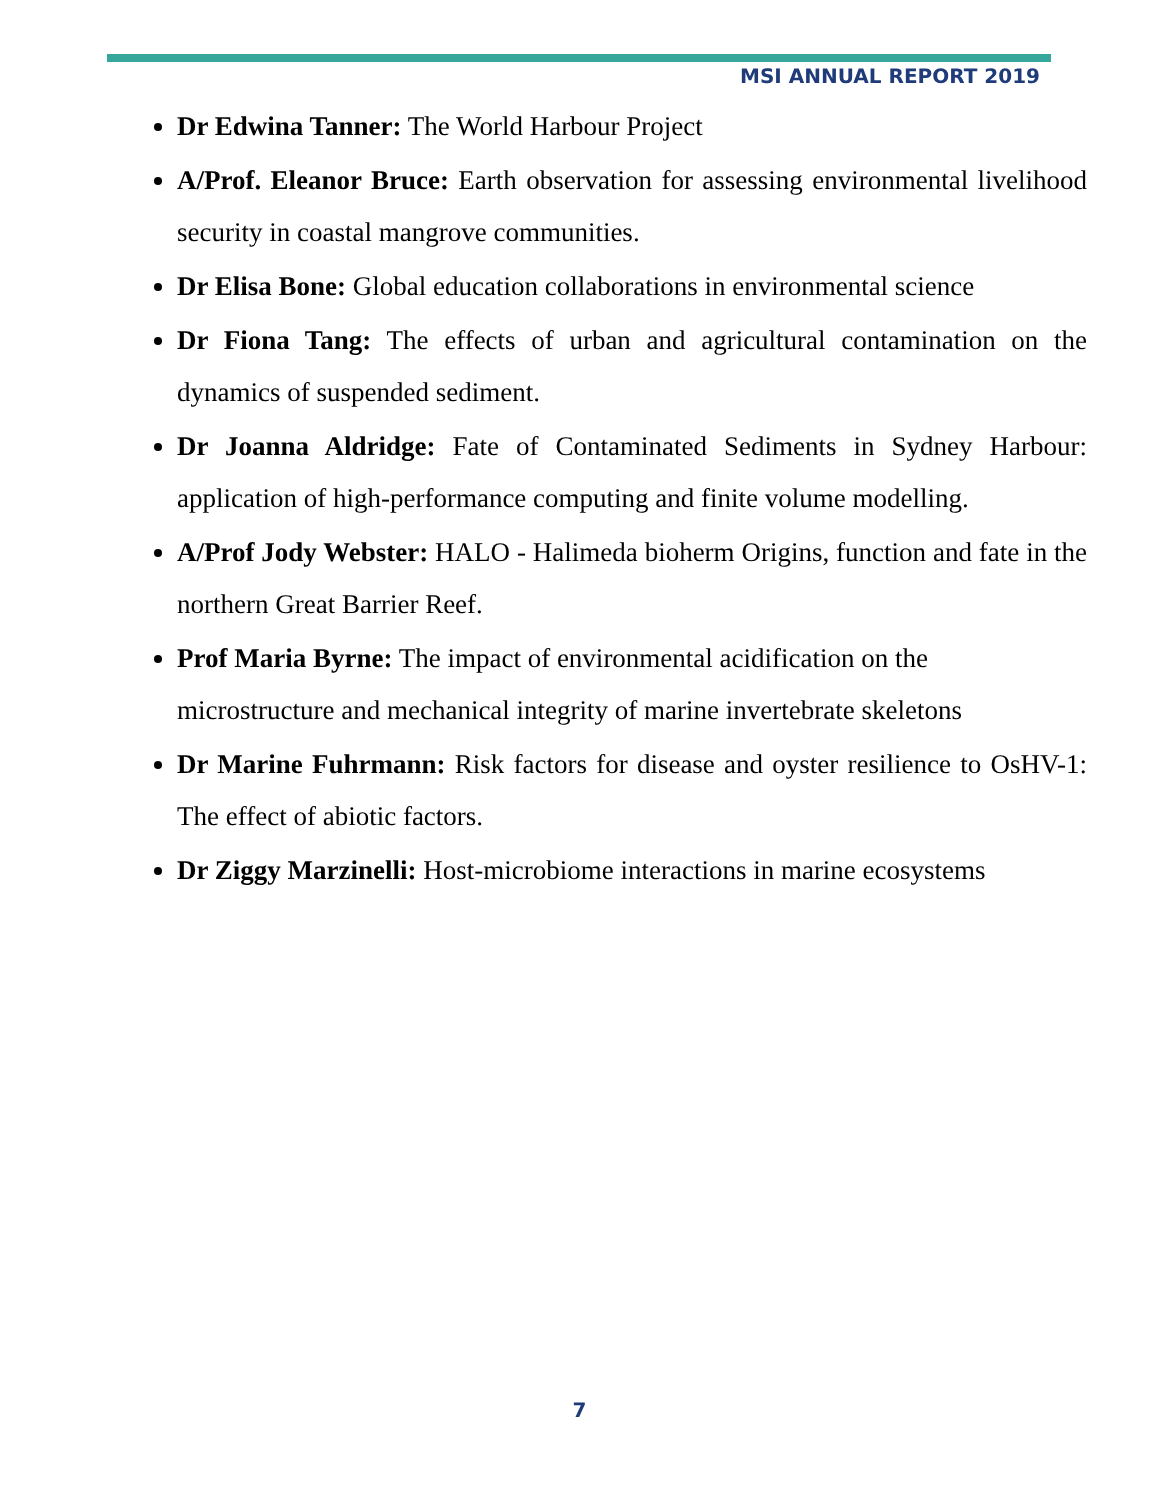MSI ANNUAL REPORT 2019
Dr Edwina Tanner: The World Harbour Project
A/Prof. Eleanor Bruce: Earth observation for assessing environmental livelihood security in coastal mangrove communities.
Dr Elisa Bone: Global education collaborations in environmental science
Dr Fiona Tang: The effects of urban and agricultural contamination on the dynamics of suspended sediment.
Dr Joanna Aldridge: Fate of Contaminated Sediments in Sydney Harbour: application of high-performance computing and finite volume modelling.
A/Prof Jody Webster: HALO - Halimeda bioherm Origins, function and fate in the northern Great Barrier Reef.
Prof Maria Byrne: The impact of environmental acidification on the microstructure and mechanical integrity of marine invertebrate skeletons
Dr Marine Fuhrmann: Risk factors for disease and oyster resilience to OsHV-1: The effect of abiotic factors.
Dr Ziggy Marzinelli: Host-microbiome interactions in marine ecosystems
7